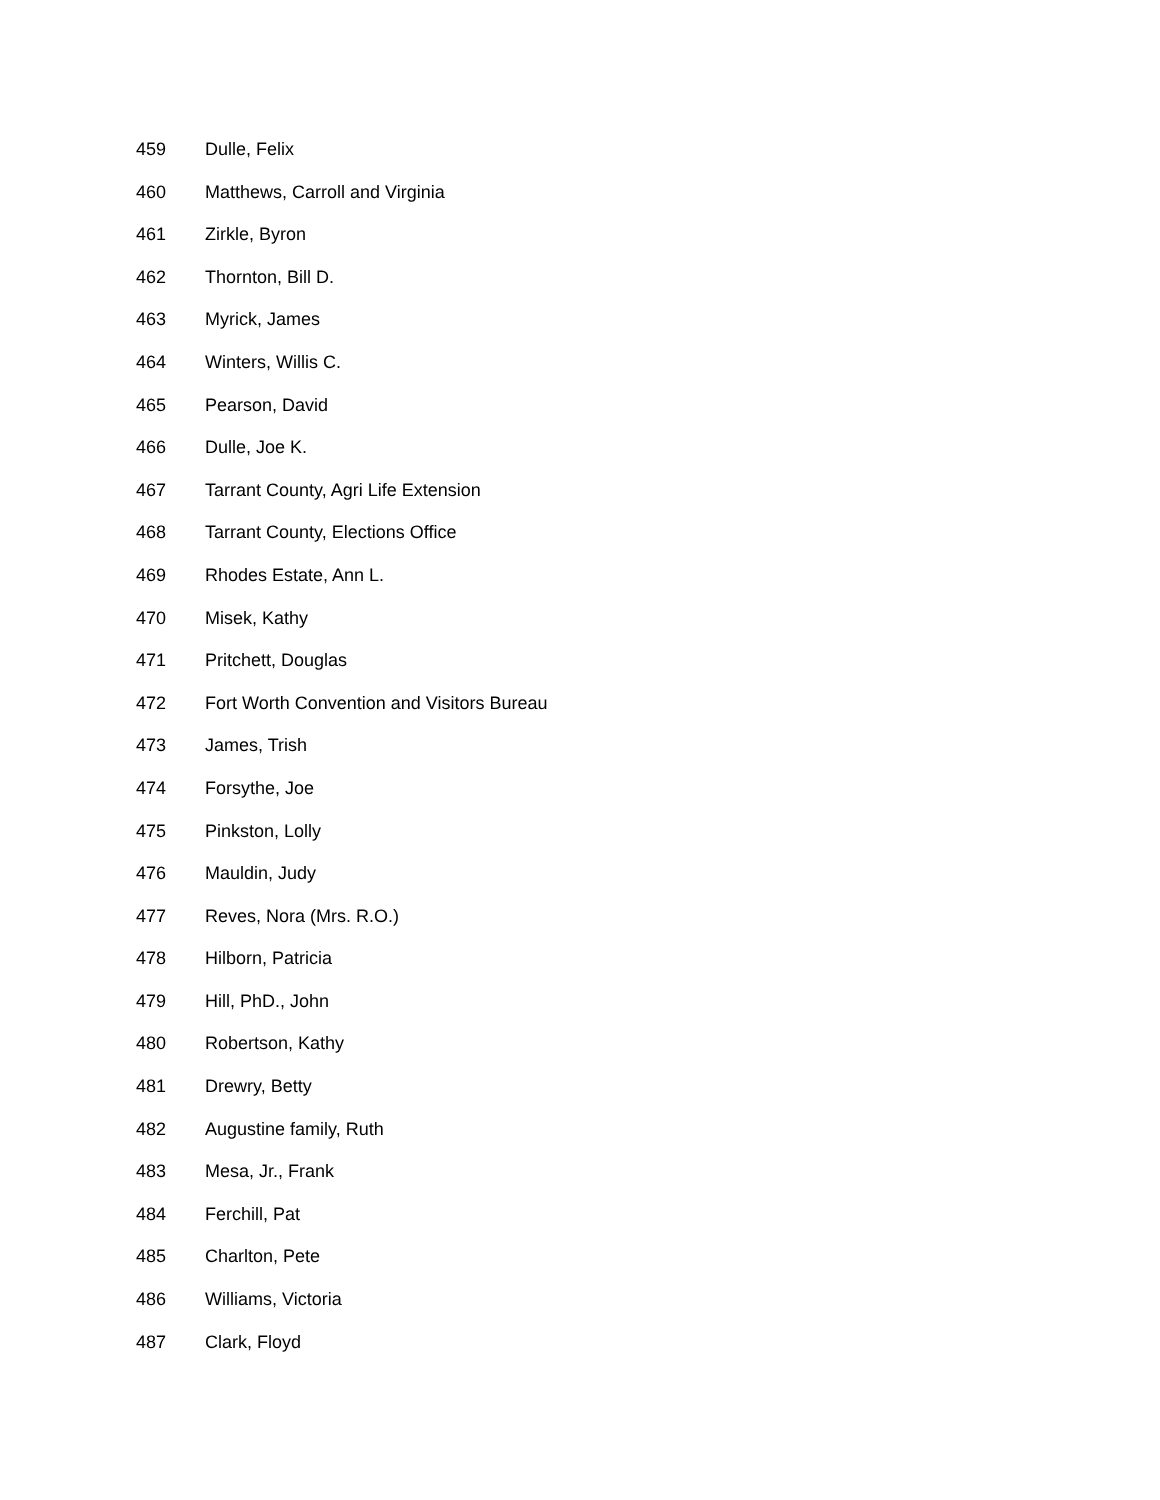459 Dulle, Felix
460 Matthews, Carroll and Virginia
461 Zirkle, Byron
462 Thornton, Bill D.
463 Myrick, James
464 Winters, Willis C.
465 Pearson, David
466 Dulle, Joe K.
467 Tarrant County, Agri Life Extension
468 Tarrant County, Elections Office
469 Rhodes Estate, Ann L.
470 Misek, Kathy
471 Pritchett, Douglas
472 Fort Worth Convention and Visitors Bureau
473 James, Trish
474 Forsythe, Joe
475 Pinkston, Lolly
476 Mauldin, Judy
477 Reves, Nora (Mrs. R.O.)
478 Hilborn, Patricia
479 Hill, PhD., John
480 Robertson, Kathy
481 Drewry, Betty
482 Augustine family, Ruth
483 Mesa, Jr., Frank
484 Ferchill, Pat
485 Charlton, Pete
486 Williams, Victoria
487 Clark, Floyd